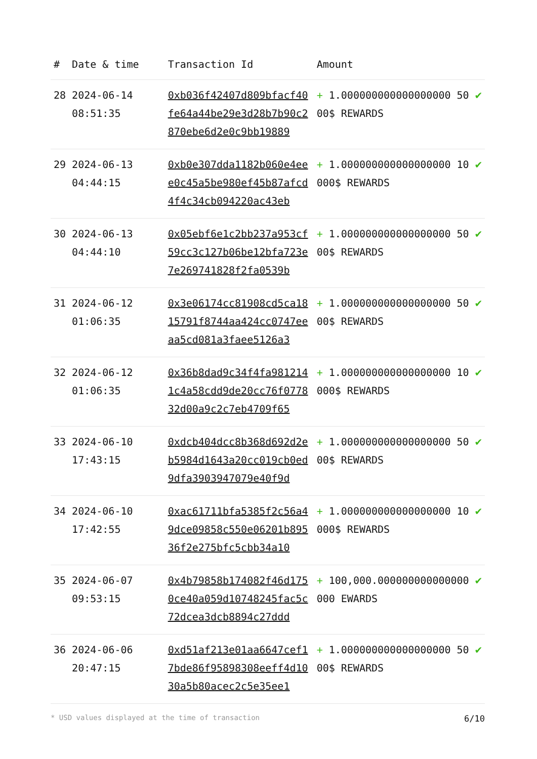| # | Date & time | Transaction Id | Amount | |
| --- | --- | --- | --- | --- |
| 28 | 2024-06-14 08:51:35 | 0xb036f42407d809bfacf40fe64a44be29e3d28b7b90c2870ebe6d2e0c9bb19889 | + 1.000000000000000000 5000$ REWARDS | ✔ |
| 29 | 2024-06-13 04:44:15 | 0xb0e307dda1182b060e4eee0c45a5be980ef45b87afcd4f4c34cb094220ac43eb | + 1.000000000000000000 10000$ REWARDS | ✔ |
| 30 | 2024-06-13 04:44:10 | 0x05ebf6e1c2bb237a953cf59cc3c127b06be12bfa723e7e269741828f2fa0539b | + 1.000000000000000000 5000$ REWARDS | ✔ |
| 31 | 2024-06-12 01:06:35 | 0x3e06174cc81908cd5ca1815791f8744aa424cc0747eeaa5cd081a3faee5126a3 | + 1.000000000000000000 5000$ REWARDS | ✔ |
| 32 | 2024-06-12 01:06:35 | 0x36b8dad9c34f4fa9812141c4a58cdd9de20cc76f077832d00a9c2c7eb4709f65 | + 1.000000000000000000 10000$ REWARDS | ✔ |
| 33 | 2024-06-10 17:43:15 | 0xdcb404dcc8b368d692d2eb5984d1643a20cc019cb0ed9dfa3903947079e40f9d | + 1.000000000000000000 5000$ REWARDS | ✔ |
| 34 | 2024-06-10 17:42:55 | 0xac61711bfa5385f2c56a49dce09858c550e06201b89536f2e275bfc5cbb34a10 | + 1.000000000000000000 10000$ REWARDS | ✔ |
| 35 | 2024-06-07 09:53:15 | 0x4b79858b174082f46d1750ce40a059d10748245fac5c72dcea3dcb8894c27ddd | + 100,000.000000000000000000 EWARDS | ✔ |
| 36 | 2024-06-06 20:47:15 | 0xd51af213e01aa6647cef17bde86f95898308eeff4d1030a5b80acec2c5e35ee1 | + 1.000000000000000000 5000$ REWARDS | ✔ |
* USD values displayed at the time of transaction 6/10